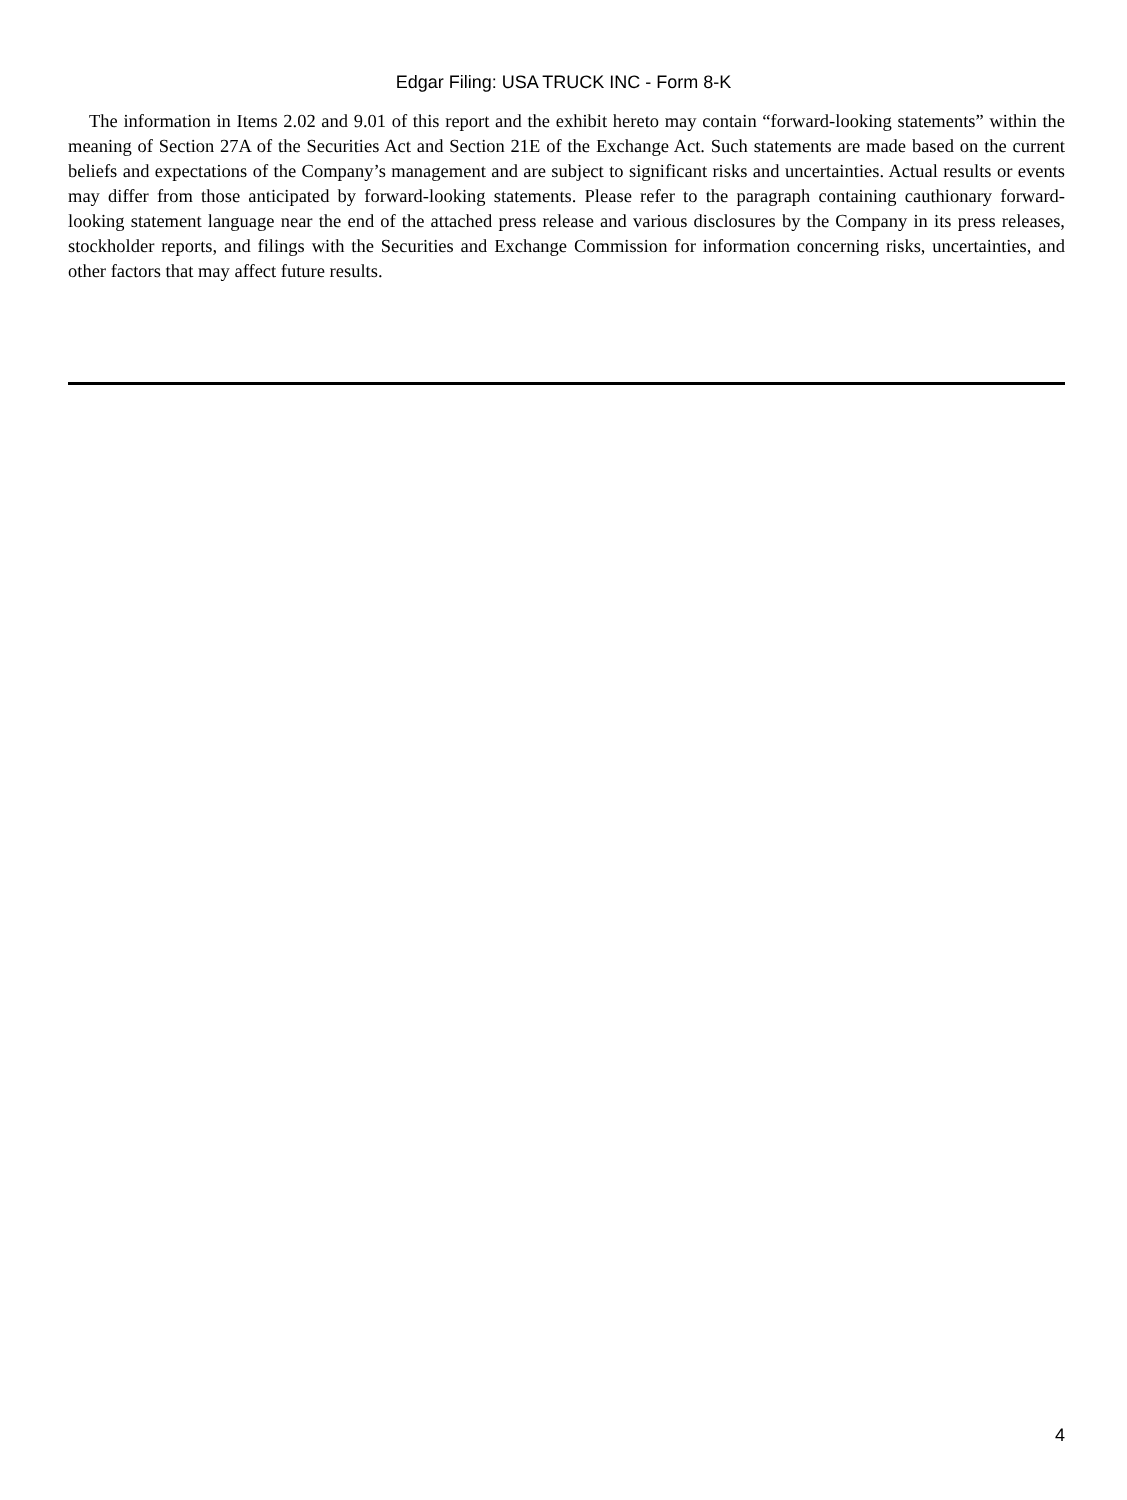Edgar Filing: USA TRUCK INC - Form 8-K
The information in Items 2.02 and 9.01 of this report and the exhibit hereto may contain “forward-looking statements” within the meaning of Section 27A of the Securities Act and Section 21E of the Exchange Act. Such statements are made based on the current beliefs and expectations of the Company’s management and are subject to significant risks and uncertainties. Actual results or events may differ from those anticipated by forward-looking statements. Please refer to the paragraph containing cauthionary forward-looking statement language near the end of the attached press release and various disclosures by the Company in its press releases, stockholder reports, and filings with the Securities and Exchange Commission for information concerning risks, uncertainties, and other factors that may affect future results.
4